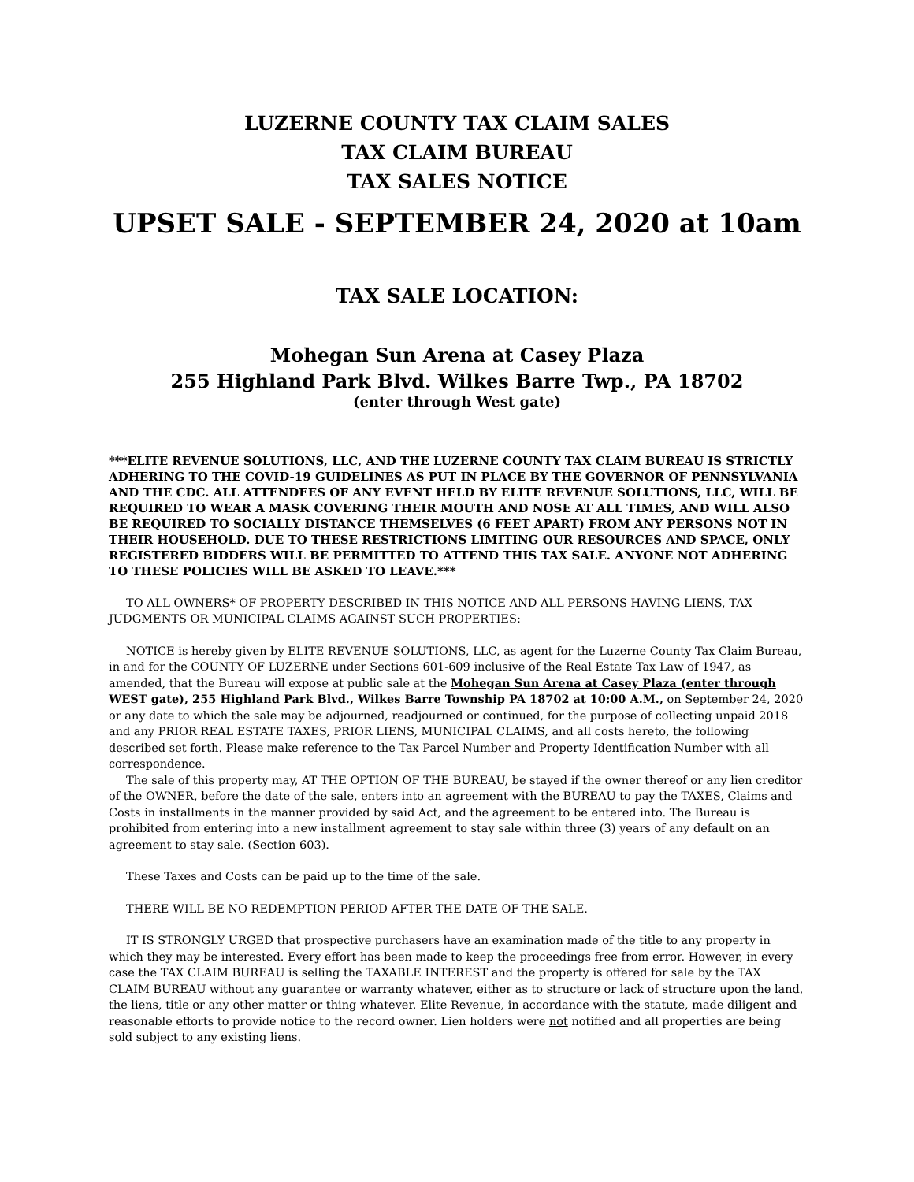LUZERNE COUNTY TAX CLAIM SALES
TAX CLAIM BUREAU
TAX SALES NOTICE
UPSET SALE - SEPTEMBER 24, 2020 at 10am
TAX SALE LOCATION:
Mohegan Sun Arena at Casey Plaza
255 Highland Park Blvd. Wilkes Barre Twp., PA 18702
(enter through West gate)
***ELITE REVENUE SOLUTIONS, LLC, AND THE LUZERNE COUNTY TAX CLAIM BUREAU IS STRICTLY ADHERING TO THE COVID-19 GUIDELINES AS PUT IN PLACE BY THE GOVERNOR OF PENNSYLVANIA AND THE CDC. ALL ATTENDEES OF ANY EVENT HELD BY ELITE REVENUE SOLUTIONS, LLC, WILL BE REQUIRED TO WEAR A MASK COVERING THEIR MOUTH AND NOSE AT ALL TIMES, AND WILL ALSO BE REQUIRED TO SOCIALLY DISTANCE THEMSELVES (6 FEET APART) FROM ANY PERSONS NOT IN THEIR HOUSEHOLD. DUE TO THESE RESTRICTIONS LIMITING OUR RESOURCES AND SPACE, ONLY REGISTERED BIDDERS WILL BE PERMITTED TO ATTEND THIS TAX SALE. ANYONE NOT ADHERING TO THESE POLICIES WILL BE ASKED TO LEAVE.***
TO ALL OWNERS* OF PROPERTY DESCRIBED IN THIS NOTICE AND ALL PERSONS HAVING LIENS, TAX JUDGMENTS OR MUNICIPAL CLAIMS AGAINST SUCH PROPERTIES:
NOTICE is hereby given by ELITE REVENUE SOLUTIONS, LLC, as agent for the Luzerne County Tax Claim Bureau, in and for the COUNTY OF LUZERNE under Sections 601-609 inclusive of the Real Estate Tax Law of 1947, as amended, that the Bureau will expose at public sale at the Mohegan Sun Arena at Casey Plaza (enter through WEST gate), 255 Highland Park Blvd., Wilkes Barre Township PA 18702 at 10:00 A.M., on September 24, 2020 or any date to which the sale may be adjourned, readjourned or continued, for the purpose of collecting unpaid 2018 and any PRIOR REAL ESTATE TAXES, PRIOR LIENS, MUNICIPAL CLAIMS, and all costs hereto, the following described set forth. Please make reference to the Tax Parcel Number and Property Identification Number with all correspondence.
The sale of this property may, AT THE OPTION OF THE BUREAU, be stayed if the owner thereof or any lien creditor of the OWNER, before the date of the sale, enters into an agreement with the BUREAU to pay the TAXES, Claims and Costs in installments in the manner provided by said Act, and the agreement to be entered into. The Bureau is prohibited from entering into a new installment agreement to stay sale within three (3) years of any default on an agreement to stay sale. (Section 603).
These Taxes and Costs can be paid up to the time of the sale.
THERE WILL BE NO REDEMPTION PERIOD AFTER THE DATE OF THE SALE.
IT IS STRONGLY URGED that prospective purchasers have an examination made of the title to any property in which they may be interested. Every effort has been made to keep the proceedings free from error. However, in every case the TAX CLAIM BUREAU is selling the TAXABLE INTEREST and the property is offered for sale by the TAX CLAIM BUREAU without any guarantee or warranty whatever, either as to structure or lack of structure upon the land, the liens, title or any other matter or thing whatever. Elite Revenue, in accordance with the statute, made diligent and reasonable efforts to provide notice to the record owner. Lien holders were not notified and all properties are being sold subject to any existing liens.